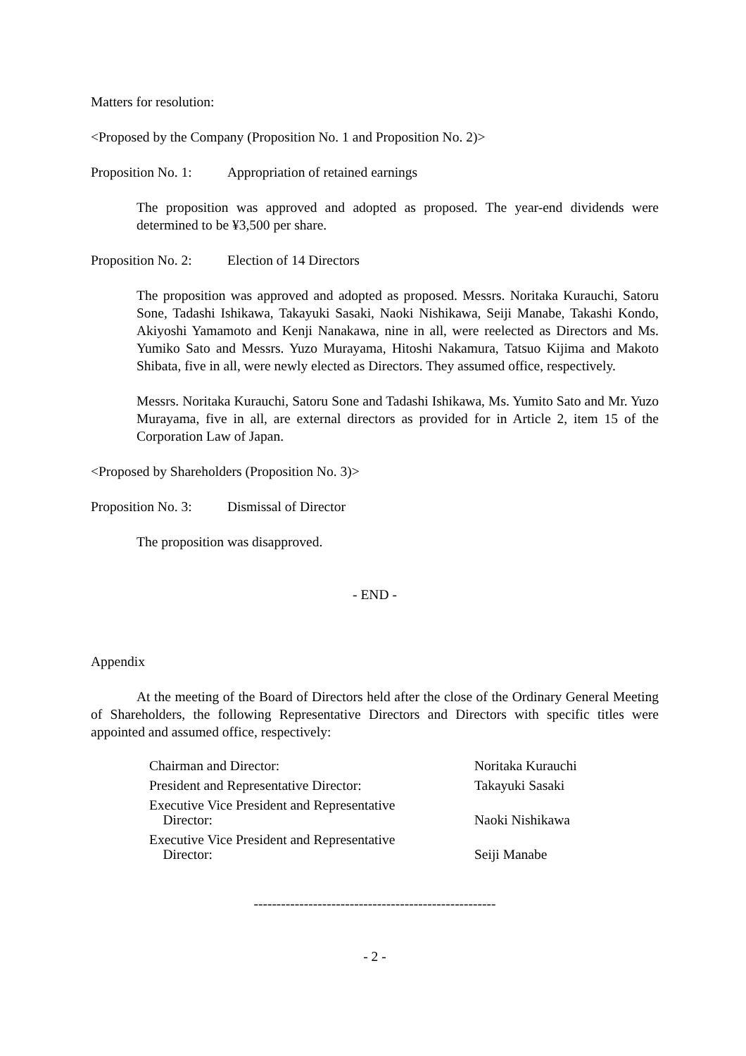Matters for resolution:
<Proposed by the Company (Proposition No. 1 and Proposition No. 2)>
Proposition No. 1: Appropriation of retained earnings
The proposition was approved and adopted as proposed. The year-end dividends were determined to be ¥3,500 per share.
Proposition No. 2: Election of 14 Directors
The proposition was approved and adopted as proposed. Messrs. Noritaka Kurauchi, Satoru Sone, Tadashi Ishikawa, Takayuki Sasaki, Naoki Nishikawa, Seiji Manabe, Takashi Kondo, Akiyoshi Yamamoto and Kenji Nanakawa, nine in all, were reelected as Directors and Ms. Yumiko Sato and Messrs. Yuzo Murayama, Hitoshi Nakamura, Tatsuo Kijima and Makoto Shibata, five in all, were newly elected as Directors. They assumed office, respectively.
Messrs. Noritaka Kurauchi, Satoru Sone and Tadashi Ishikawa, Ms. Yumito Sato and Mr. Yuzo Murayama, five in all, are external directors as provided for in Article 2, item 15 of the Corporation Law of Japan.
<Proposed by Shareholders (Proposition No. 3)>
Proposition No. 3: Dismissal of Director
The proposition was disapproved.
- END -
Appendix
At the meeting of the Board of Directors held after the close of the Ordinary General Meeting of Shareholders, the following Representative Directors and Directors with specific titles were appointed and assumed office, respectively:
| Chairman and Director: | Noritaka Kurauchi |
| President and Representative Director: | Takayuki Sasaki |
| Executive Vice President and Representative Director: | Naoki Nishikawa |
| Executive Vice President and Representative Director: | Seiji Manabe |
-----------------------------------------------------
- 2 -